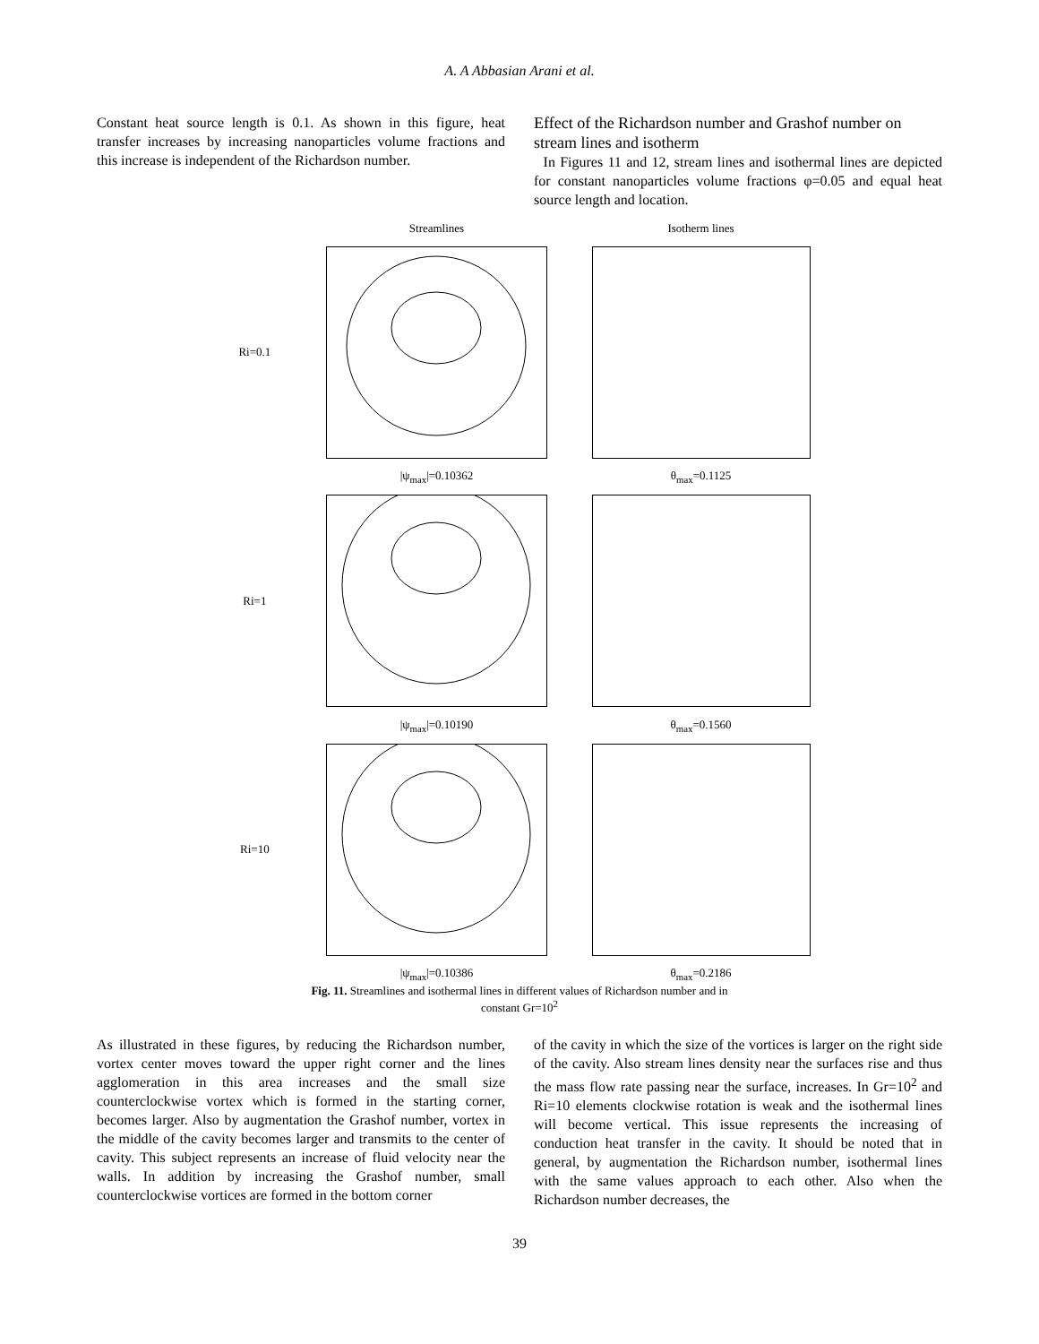A. A Abbasian Arani et al.
Constant heat source length is 0.1. As shown in this figure, heat transfer increases by increasing nanoparticles volume fractions and this increase is independent of the Richardson number.
Effect of the Richardson number and Grashof number on stream lines and isotherm
In Figures 11 and 12, stream lines and isothermal lines are depicted for constant nanoparticles volume fractions φ=0.05 and equal heat source length and location.
Streamlines Isotherm lines
Ri=0.1
|ψ<sub>max</sub>|=0.10362 θ<sub>max</sub>=0.1125
Ri=1
|ψ<sub>max</sub>|=0.10190 θ<sub>max</sub>=0.1560
Ri=10
|ψ<sub>max</sub>|=0.10386 θ<sub>max</sub>=0.2186
Fig. 11. Streamlines and isothermal lines in different values of Richardson number and in
constant Gr=10<sup>2</sup>
As illustrated in these figures, by reducing the Richardson number, vortex center moves toward the upper right corner and the lines agglomeration in this area increases and the small size counterclockwise vortex which is formed in the starting corner, becomes larger. Also by augmentation the Grashof number, vortex in the middle of the cavity becomes larger and transmits to the center of cavity. This subject represents an increase of fluid velocity near the walls. In addition by increasing the Grashof number, small counterclockwise vortices are formed in the bottom corner
of the cavity in which the size of the vortices is larger on the right side of the cavity. Also stream lines density near the surfaces rise and thus the mass flow rate passing near the surface, increases. In Gr=10<sup>2</sup> and Ri=10 elements clockwise rotation is weak and the isothermal lines will become vertical. This issue represents the increasing of conduction heat transfer in the cavity. It should be noted that in general, by augmentation the Richardson number, isothermal lines with the same values approach to each other. Also when the Richardson number decreases, the
39